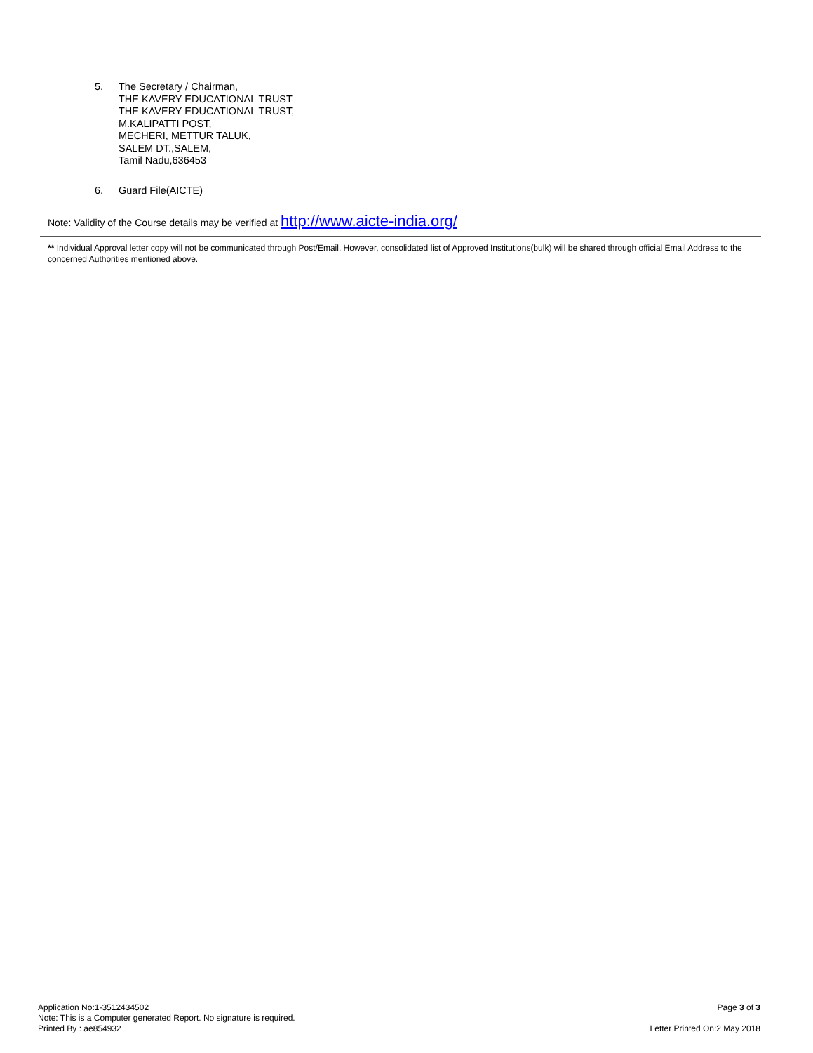5. The Secretary / Chairman,
THE KAVERY EDUCATIONAL TRUST
THE KAVERY EDUCATIONAL TRUST,
M.KALIPATTI POST,
MECHERI, METTUR TALUK,
SALEM DT.,SALEM,
Tamil Nadu,636453
6. Guard File(AICTE)
Note: Validity of the Course details may be verified at http://www.aicte-india.org/
** Individual Approval letter copy will not be communicated through Post/Email. However, consolidated list of Approved Institutions(bulk) will be shared through official Email Address to the concerned Authorities mentioned above.
Application No:1-3512434502
Note: This is a Computer generated Report. No signature is required.
Printed By : ae854932
Page 3 of 3
Letter Printed On:2 May 2018